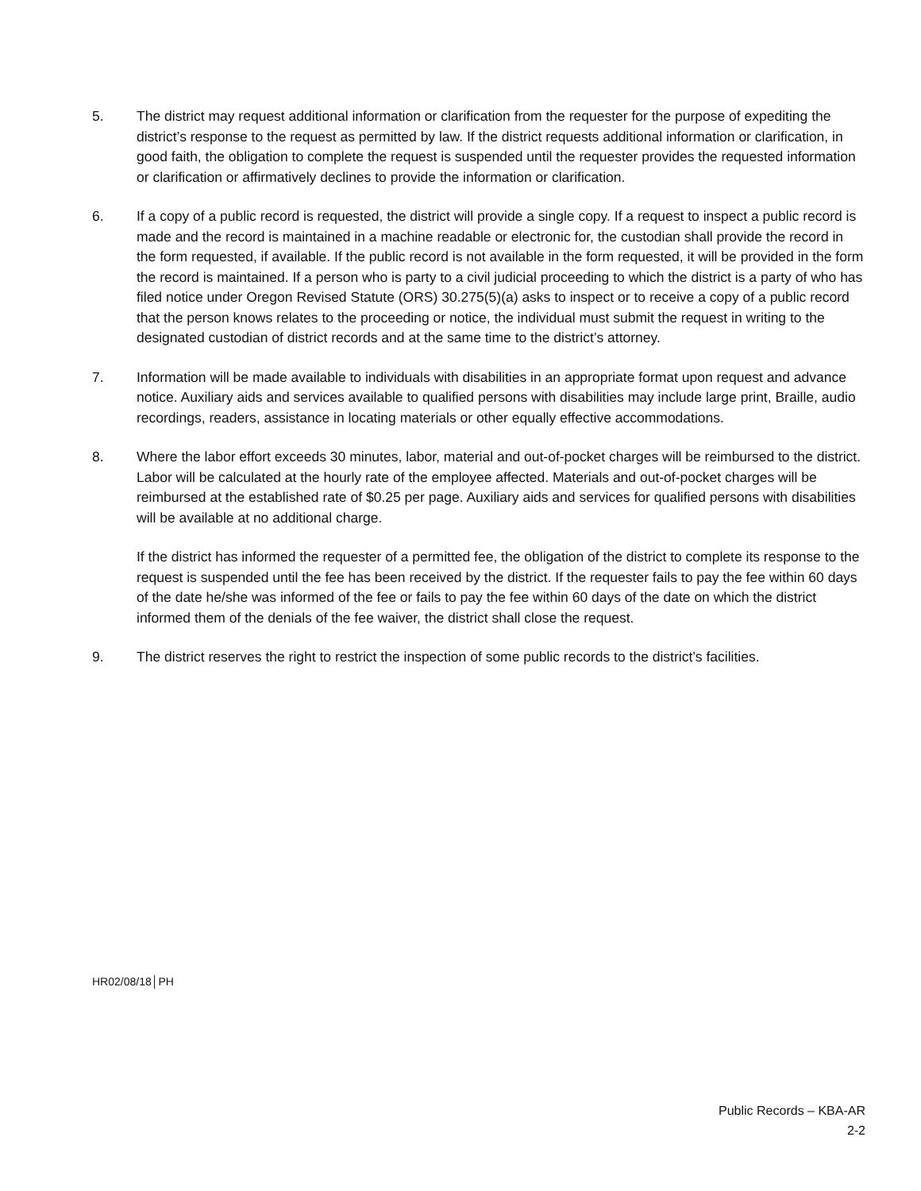5. The district may request additional information or clarification from the requester for the purpose of expediting the district’s response to the request as permitted by law. If the district requests additional information or clarification, in good faith, the obligation to complete the request is suspended until the requester provides the requested information or clarification or affirmatively declines to provide the information or clarification.
6. If a copy of a public record is requested, the district will provide a single copy. If a request to inspect a public record is made and the record is maintained in a machine readable or electronic for, the custodian shall provide the record in the form requested, if available. If the public record is not available in the form requested, it will be provided in the form the record is maintained. If a person who is party to a civil judicial proceeding to which the district is a party of who has filed notice under Oregon Revised Statute (ORS) 30.275(5)(a) asks to inspect or to receive a copy of a public record that the person knows relates to the proceeding or notice, the individual must submit the request in writing to the designated custodian of district records and at the same time to the district’s attorney.
7. Information will be made available to individuals with disabilities in an appropriate format upon request and advance notice. Auxiliary aids and services available to qualified persons with disabilities may include large print, Braille, audio recordings, readers, assistance in locating materials or other equally effective accommodations.
8. Where the labor effort exceeds 30 minutes, labor, material and out-of-pocket charges will be reimbursed to the district. Labor will be calculated at the hourly rate of the employee affected. Materials and out-of-pocket charges will be reimbursed at the established rate of $0.25 per page. Auxiliary aids and services for qualified persons with disabilities will be available at no additional charge.
If the district has informed the requester of a permitted fee, the obligation of the district to complete its response to the request is suspended until the fee has been received by the district. If the requester fails to pay the fee within 60 days of the date he/she was informed of the fee or fails to pay the fee within 60 days of the date on which the district informed them of the denials of the fee waiver, the district shall close the request.
9. The district reserves the right to restrict the inspection of some public records to the district’s facilities.
HR02/08/18│PH
Public Records – KBA-AR
2-2